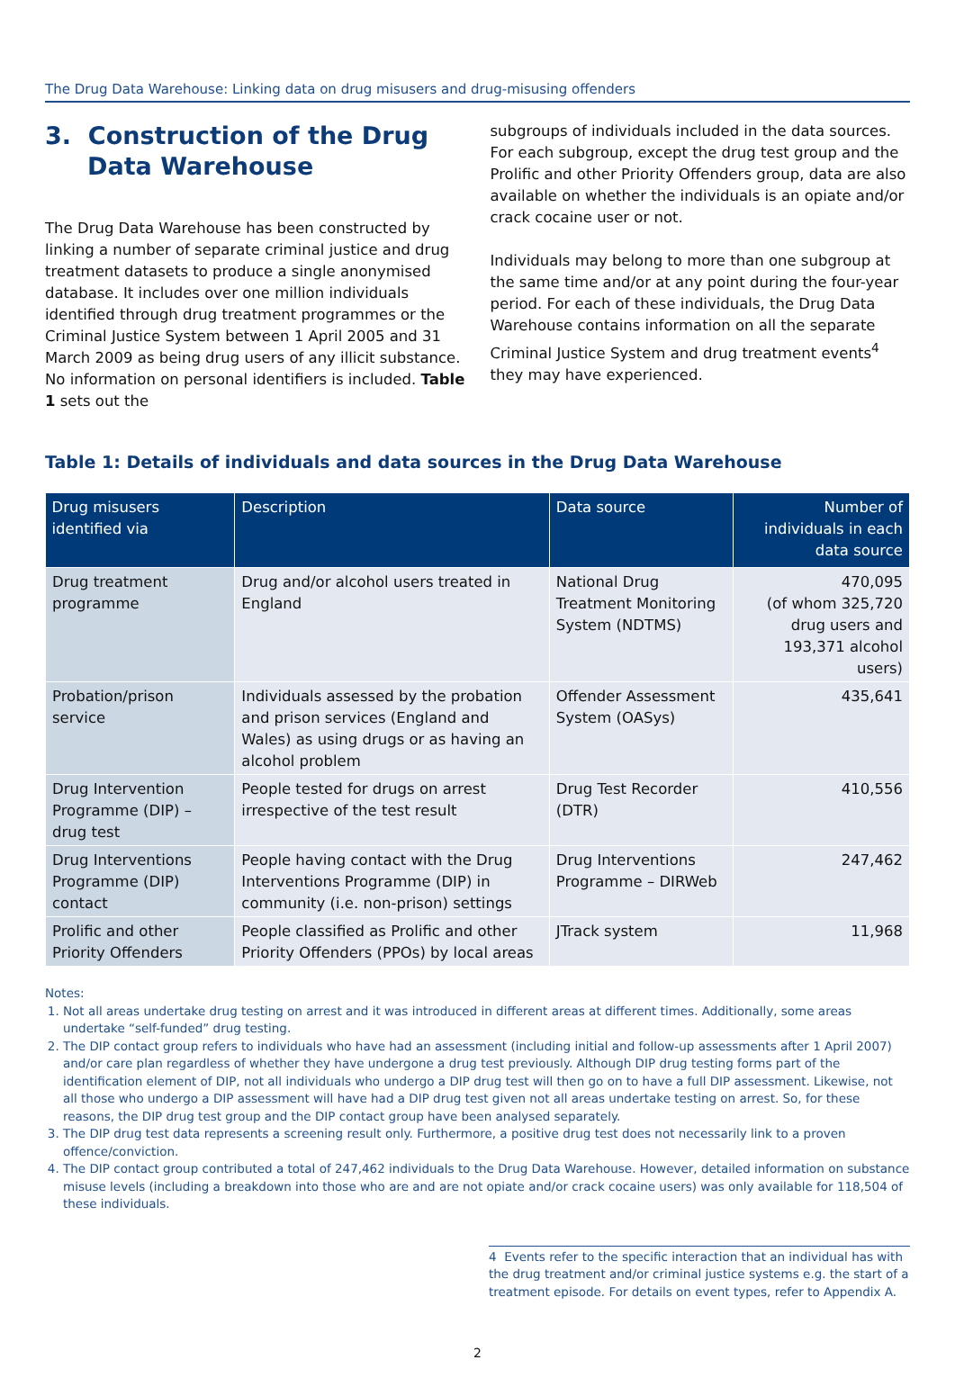The Drug Data Warehouse: Linking data on drug misusers and drug-misusing offenders
3. Construction of the Drug
Data Warehouse
The Drug Data Warehouse has been constructed by linking a number of separate criminal justice and drug treatment datasets to produce a single anonymised database. It includes over one million individuals identified through drug treatment programmes or the Criminal Justice System between 1 April 2005 and 31 March 2009 as being drug users of any illicit substance. No information on personal identifiers is included. Table 1 sets out the
subgroups of individuals included in the data sources. For each subgroup, except the drug test group and the Prolific and other Priority Offenders group, data are also available on whether the individuals is an opiate and/or crack cocaine user or not.
Individuals may belong to more than one subgroup at the same time and/or at any point during the four-year period. For each of these individuals, the Drug Data Warehouse contains information on all the separate Criminal Justice System and drug treatment events<sup>4</sup> they may have experienced.
Table 1: Details of individuals and data sources in the Drug Data Warehouse
| Drug misusers identified via | Description | Data source | Number of individuals in each data source |
| --- | --- | --- | --- |
| Drug treatment programme | Drug and/or alcohol users treated in England | National Drug Treatment Monitoring System (NDTMS) | 470,095 (of whom 325,720 drug users and 193,371 alcohol users) |
| Probation/prison service | Individuals assessed by the probation and prison services (England and Wales) as using drugs or as having an alcohol problem | Offender Assessment System (OASys) | 435,641 |
| Drug Intervention Programme (DIP) – drug test | People tested for drugs on arrest irrespective of the test result | Drug Test Recorder (DTR) | 410,556 |
| Drug Interventions Programme (DIP) contact | People having contact with the Drug Interventions Programme (DIP) in community (i.e. non-prison) settings | Drug Interventions Programme – DIRWeb | 247,462 |
| Prolific and other Priority Offenders | People classified as Prolific and other Priority Offenders (PPOs) by local areas | JTrack system | 11,968 |
Notes:
1. Not all areas undertake drug testing on arrest and it was introduced in different areas at different times. Additionally, some areas undertake “self-funded” drug testing.
2. The DIP contact group refers to individuals who have had an assessment (including initial and follow-up assessments after 1 April 2007) and/or care plan regardless of whether they have undergone a drug test previously. Although DIP drug testing forms part of the identification element of DIP, not all individuals who undergo a DIP drug test will then go on to have a full DIP assessment. Likewise, not all those who undergo a DIP assessment will have had a DIP drug test given not all areas undertake testing on arrest. So, for these reasons, the DIP drug test group and the DIP contact group have been analysed separately.
3. The DIP drug test data represents a screening result only. Furthermore, a positive drug test does not necessarily link to a proven offence/conviction.
4. The DIP contact group contributed a total of 247,462 individuals to the Drug Data Warehouse. However, detailed information on substance misuse levels (including a breakdown into those who are and are not opiate and/or crack cocaine users) was only available for 118,504 of these individuals.
4 Events refer to the specific interaction that an individual has with the drug treatment and/or criminal justice systems e.g. the start of a treatment episode. For details on event types, refer to Appendix A.
2